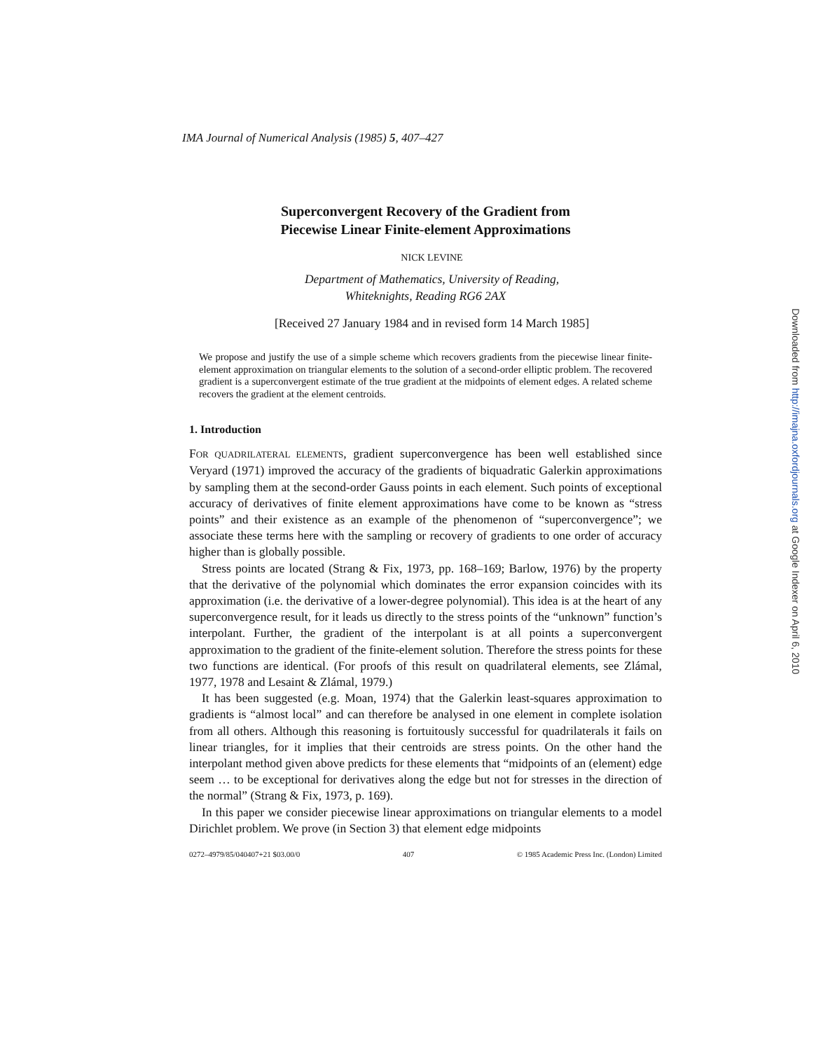IMA Journal of Numerical Analysis (1985) 5, 407–427
Superconvergent Recovery of the Gradient from
Piecewise Linear Finite-element Approximations
NICK LEVINE
Department of Mathematics, University of Reading,
Whiteknights, Reading RG6 2AX
[Received 27 January 1984 and in revised form 14 March 1985]
We propose and justify the use of a simple scheme which recovers gradients from the piecewise linear finite-element approximation on triangular elements to the solution of a second-order elliptic problem. The recovered gradient is a superconvergent estimate of the true gradient at the midpoints of element edges. A related scheme recovers the gradient at the element centroids.
1. Introduction
FOR QUADRILATERAL ELEMENTS, gradient superconvergence has been well established since Veryard (1971) improved the accuracy of the gradients of biquadratic Galerkin approximations by sampling them at the second-order Gauss points in each element. Such points of exceptional accuracy of derivatives of finite element approximations have come to be known as “stress points” and their existence as an example of the phenomenon of “superconvergence”; we associate these terms here with the sampling or recovery of gradients to one order of accuracy higher than is globally possible.
Stress points are located (Strang & Fix, 1973, pp. 168–169; Barlow, 1976) by the property that the derivative of the polynomial which dominates the error expansion coincides with its approximation (i.e. the derivative of a lower-degree polynomial). This idea is at the heart of any superconvergence result, for it leads us directly to the stress points of the “unknown” function’s interpolant. Further, the gradient of the interpolant is at all points a superconvergent approximation to the gradient of the finite-element solution. Therefore the stress points for these two functions are identical. (For proofs of this result on quadrilateral elements, see Zlámal, 1977, 1978 and Lesaint & Zlámal, 1979.)
It has been suggested (e.g. Moan, 1974) that the Galerkin least-squares approximation to gradients is “almost local” and can therefore be analysed in one element in complete isolation from all others. Although this reasoning is fortuitously successful for quadrilaterals it fails on linear triangles, for it implies that their centroids are stress points. On the other hand the interpolant method given above predicts for these elements that “midpoints of an (element) edge seem … to be exceptional for derivatives along the edge but not for stresses in the direction of the normal” (Strang & Fix, 1973, p. 169).
In this paper we consider piecewise linear approximations on triangular elements to a model Dirichlet problem. We prove (in Section 3) that element edge midpoints
0272–4979/85/040407+21 $03.00/0 407 © 1985 Academic Press Inc. (London) Limited
Downloaded from http://imajna.oxfordjournals.org at Google Indexer on April 6, 2010